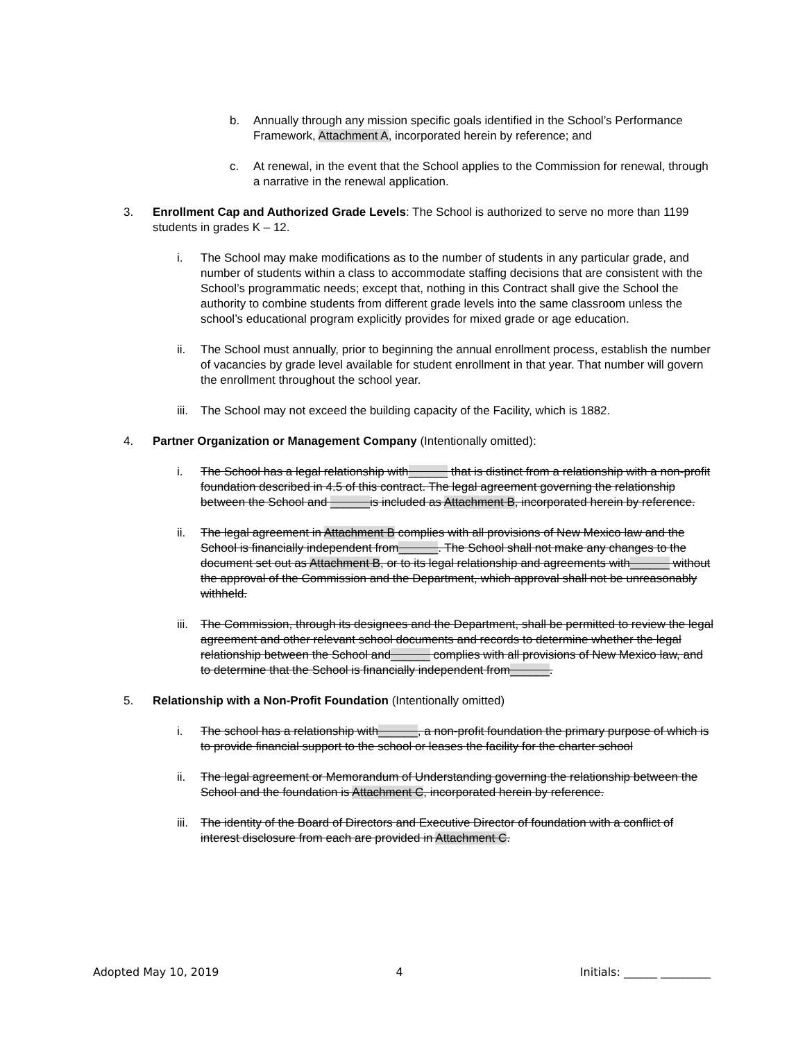b. Annually through any mission specific goals identified in the School’s Performance Framework, Attachment A, incorporated herein by reference; and
c. At renewal, in the event that the School applies to the Commission for renewal, through a narrative in the renewal application.
3. Enrollment Cap and Authorized Grade Levels: The School is authorized to serve no more than 1199 students in grades K – 12.
i. The School may make modifications as to the number of students in any particular grade, and number of students within a class to accommodate staffing decisions that are consistent with the School’s programmatic needs; except that, nothing in this Contract shall give the School the authority to combine students from different grade levels into the same classroom unless the school’s educational program explicitly provides for mixed grade or age education.
ii. The School must annually, prior to beginning the annual enrollment process, establish the number of vacancies by grade level available for student enrollment in that year. That number will govern the enrollment throughout the school year.
iii. The School may not exceed the building capacity of the Facility, which is 1882.
4. Partner Organization or Management Company (Intentionally omitted):
i. The School has a legal relationship with______ that is distinct from a relationship with a non-profit foundation described in 4.5 of this contract. The legal agreement governing the relationship between the School and ______is included as Attachment B, incorporated herein by reference.
ii. The legal agreement in Attachment B complies with all provisions of New Mexico law and the School is financially independent from______. The School shall not make any changes to the document set out as Attachment B, or to its legal relationship and agreements with______ without the approval of the Commission and the Department, which approval shall not be unreasonably withheld.
iii. The Commission, through its designees and the Department, shall be permitted to review the legal agreement and other relevant school documents and records to determine whether the legal relationship between the School and______ complies with all provisions of New Mexico law, and to determine that the School is financially independent from______.
5. Relationship with a Non-Profit Foundation (Intentionally omitted)
i. The school has a relationship with______, a non-profit foundation the primary purpose of which is to provide financial support to the school or leases the facility for the charter school
ii. The legal agreement or Memorandum of Understanding governing the relationship between the School and the foundation is Attachment C, incorporated herein by reference.
iii. The identity of the Board of Directors and Executive Director of foundation with a conflict of interest disclosure from each are provided in Attachment C.
Adopted May 10, 2019 4 Initials: ______ _________